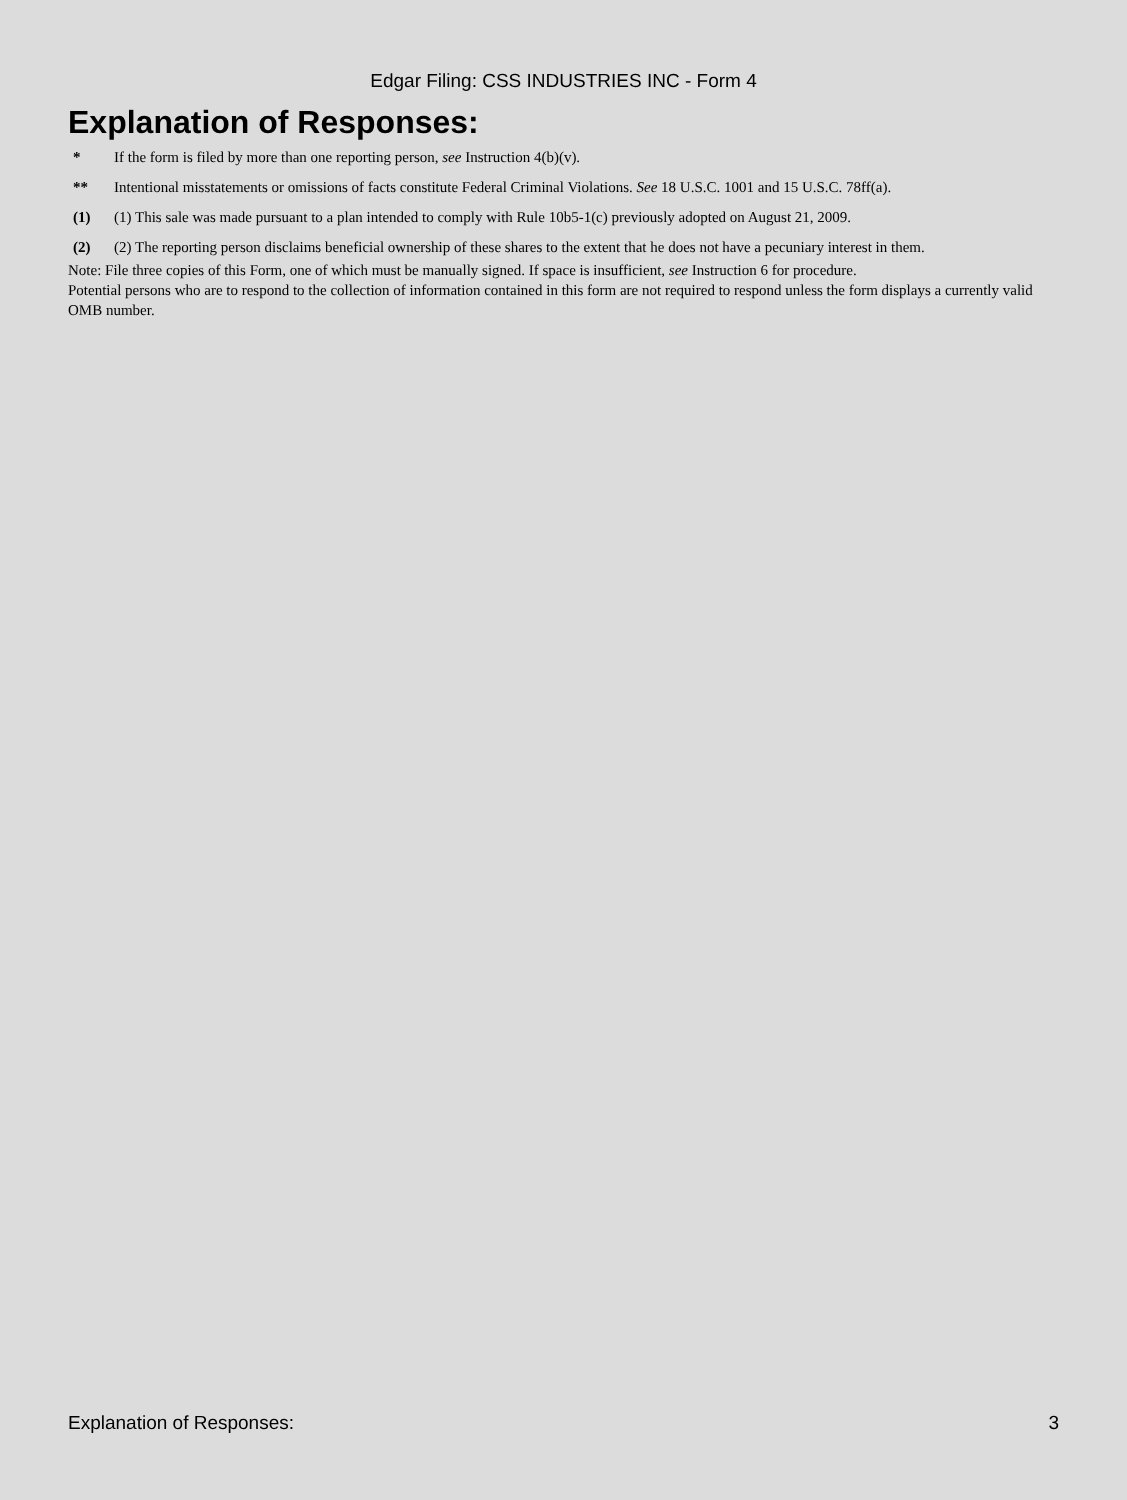Edgar Filing: CSS INDUSTRIES INC - Form 4
Explanation of Responses:
| * | If the form is filed by more than one reporting person, see Instruction 4(b)(v). |
| ** | Intentional misstatements or omissions of facts constitute Federal Criminal Violations. See 18 U.S.C. 1001 and 15 U.S.C. 78ff(a). |
| (1) | (1) This sale was made pursuant to a plan intended to comply with Rule 10b5-1(c) previously adopted on August 21, 2009. |
| (2) | (2) The reporting person disclaims beneficial ownership of these shares to the extent that he does not have a pecuniary interest in them. |
Note: File three copies of this Form, one of which must be manually signed. If space is insufficient, see Instruction 6 for procedure.
Potential persons who are to respond to the collection of information contained in this form are not required to respond unless the form displays a currently valid OMB number.
Explanation of Responses: 3